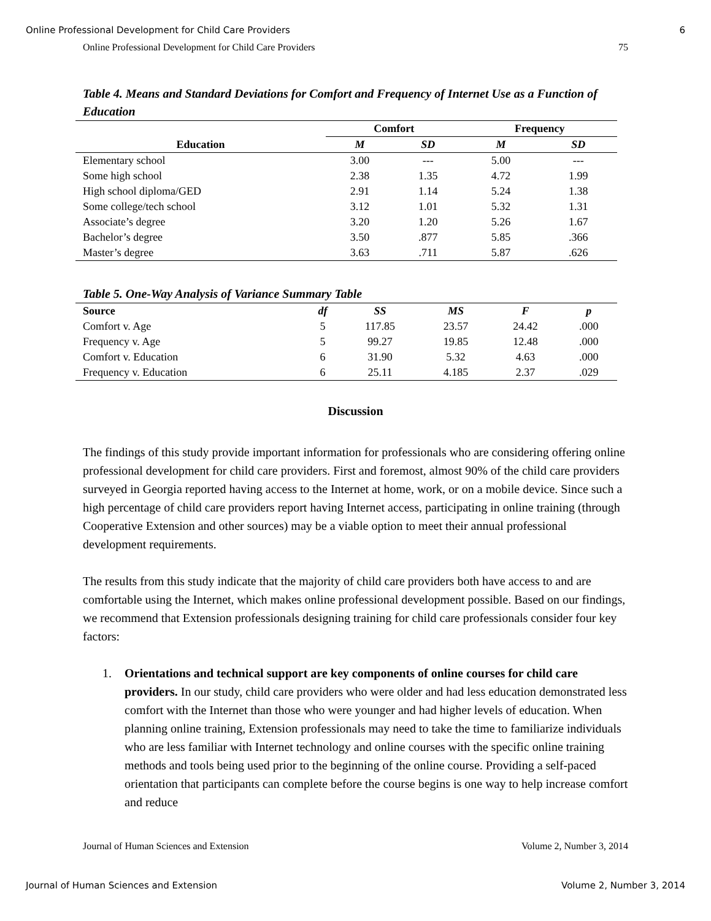Online Professional Development for Child Care Providers 6
Online Professional Development for Child Care Providers 75
Table 4. Means and Standard Deviations for Comfort and Frequency of Internet Use as a Function of Education
| | Comfort | | Frequency | |
| --- | --- | --- | --- | --- |
| Education | M | SD | M | SD |
| Elementary school | 3.00 | --- | 5.00 | --- |
| Some high school | 2.38 | 1.35 | 4.72 | 1.99 |
| High school diploma/GED | 2.91 | 1.14 | 5.24 | 1.38 |
| Some college/tech school | 3.12 | 1.01 | 5.32 | 1.31 |
| Associate’s degree | 3.20 | 1.20 | 5.26 | 1.67 |
| Bachelor’s degree | 3.50 | .877 | 5.85 | .366 |
| Master’s degree | 3.63 | .711 | 5.87 | .626 |
Table 5. One-Way Analysis of Variance Summary Table
| Source | df | SS | MS | F | p |
| --- | --- | --- | --- | --- | --- |
| Comfort v. Age | 5 | 117.85 | 23.57 | 24.42 | .000 |
| Frequency v. Age | 5 | 99.27 | 19.85 | 12.48 | .000 |
| Comfort v. Education | 6 | 31.90 | 5.32 | 4.63 | .000 |
| Frequency v. Education | 6 | 25.11 | 4.185 | 2.37 | .029 |
Discussion
The findings of this study provide important information for professionals who are considering offering online professional development for child care providers. First and foremost, almost 90% of the child care providers surveyed in Georgia reported having access to the Internet at home, work, or on a mobile device. Since such a high percentage of child care providers report having Internet access, participating in online training (through Cooperative Extension and other sources) may be a viable option to meet their annual professional development requirements.
The results from this study indicate that the majority of child care providers both have access to and are comfortable using the Internet, which makes online professional development possible. Based on our findings, we recommend that Extension professionals designing training for child care professionals consider four key factors:
1. Orientations and technical support are key components of online courses for child care providers. In our study, child care providers who were older and had less education demonstrated less comfort with the Internet than those who were younger and had higher levels of education. When planning online training, Extension professionals may need to take the time to familiarize individuals who are less familiar with Internet technology and online courses with the specific online training methods and tools being used prior to the beginning of the online course. Providing a self-paced orientation that participants can complete before the course begins is one way to help increase comfort and reduce
Journal of Human Sciences and Extension Volume 2, Number 3, 2014
Journal of Human Sciences and Extension Volume 2, Number 3, 2014